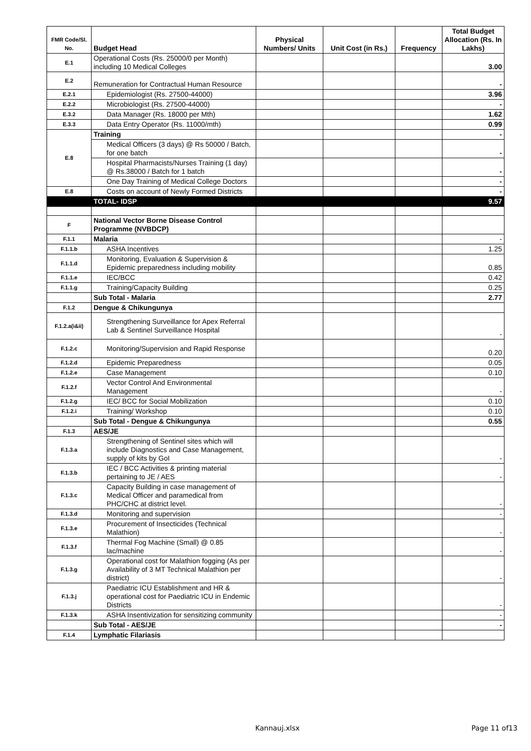| FMR Code/Sl. No. | Budget Head | Physical Numbers/ Units | Unit Cost (in Rs.) | Frequency | Total Budget Allocation (Rs. In Lakhs) |
| --- | --- | --- | --- | --- | --- |
| E.1 | Operational Costs (Rs. 25000/0 per Month) including 10 Medical Colleges | | | | 3.00 |
| E.2 | Remuneration for Contractual Human Resource | | | | - |
| E.2.1 | Epidemiologist (Rs. 27500-44000) | | | | 3.96 |
| E.2.2 | Microbiologist (Rs. 27500-44000) | | | | - |
| E.3.2 | Data Manager (Rs. 18000 per Mth) | | | | 1.62 |
| E.3.3 | Data Entry Operator (Rs. 11000/mth) | | | | 0.99 |
| E.8 | Training | | | | - |
| | Medical Officers (3 days) @ Rs 50000 / Batch, for one batch | | | | - |
| | Hospital Pharmacists/Nurses Training (1 day) @ Rs.38000 / Batch for 1 batch | | | | - |
| | One Day Training of Medical College Doctors | | | | - |
| E.8 | Costs on account of Newly Formed Districts | | | | - |
| | TOTAL- IDSP | | | | 9.57 |
| F | National Vector Borne Disease Control Programme (NVBDCP) | | | | |
| F.1.1 | Malaria | | | | - |
| F.1.1.b | ASHA Incentives | | | | 1.25 |
| F.1.1.d | Monitoring, Evaluation & Supervision & Epidemic preparedness including mobility | | | | 0.85 |
| F.1.1.e | IEC/BCC | | | | 0.42 |
| F.1.1.g | Training/Capacity Building | | | | 0.25 |
| | Sub Total - Malaria | | | | 2.77 |
| F.1.2 | Dengue & Chikungunya | | | | |
| F.1.2.a(i&ii) | Strengthening Surveillance for Apex Referral Lab & Sentinel Surveillance Hospital | | | | - |
| F.1.2.c | Monitoring/Supervision and Rapid Response | | | | 0.20 |
| F.1.2.d | Epidemic Preparedness | | | | 0.05 |
| F.1.2.e | Case Management | | | | 0.10 |
| F.1.2.f | Vector Control And Environmental Management | | | | - |
| F.1.2.g | IEC/ BCC for Social Mobilization | | | | 0.10 |
| F.1.2.i | Training/ Workshop | | | | 0.10 |
| | Sub Total - Dengue & Chikungunya | | | | 0.55 |
| F.1.3 | AES/JE | | | | |
| F.1.3.a | Strengthening of Sentinel sites which will include Diagnostics and Case Management, supply of kits by GoI | | | | - |
| F.1.3.b | IEC / BCC Activities & printing material pertaining to JE / AES | | | | - |
| F.1.3.c | Capacity Building in case management of Medical Officer and paramedical from PHC/CHC at district level. | | | | - |
| F.1.3.d | Monitoring and supervision | | | | - |
| F.1.3.e | Procurement of Insecticides (Technical Malathion) | | | | - |
| F.1.3.f | Thermal Fog Machine (Small) @ 0.85 lac/machine | | | | - |
| F.1.3.g | Operational cost for Malathion fogging (As per Availability of 3 MT Technical Malathion per district) | | | | - |
| F.1.3.j | Paediatric ICU Establishment and HR & operational cost for Paediatric ICU in Endemic Districts | | | | - |
| F.1.3.k | ASHA Insentivization for sensitizing community | | | | - |
| | Sub Total - AES/JE | | | | - |
| F.1.4 | Lymphatic Filariasis | | | | |
Kannauj.xlsx Page 11 of13